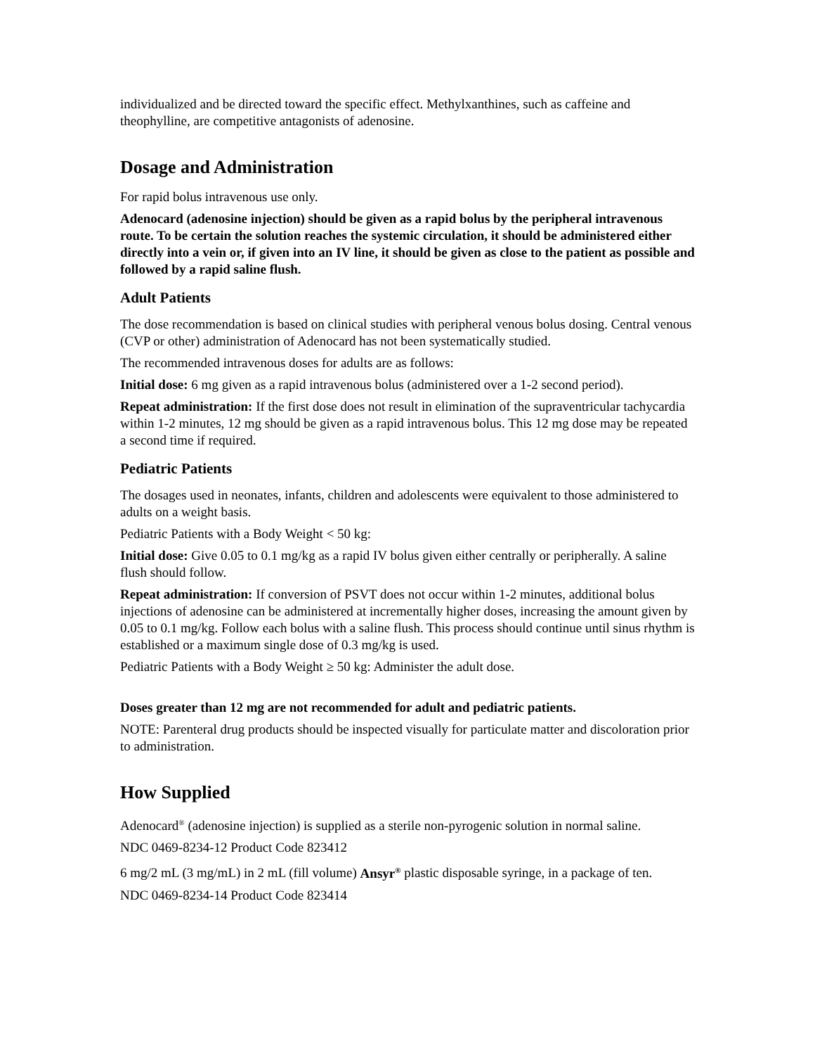individualized and be directed toward the specific effect. Methylxanthines, such as caffeine and theophylline, are competitive antagonists of adenosine.
Dosage and Administration
For rapid bolus intravenous use only.
Adenocard (adenosine injection) should be given as a rapid bolus by the peripheral intravenous route. To be certain the solution reaches the systemic circulation, it should be administered either directly into a vein or, if given into an IV line, it should be given as close to the patient as possible and followed by a rapid saline flush.
Adult Patients
The dose recommendation is based on clinical studies with peripheral venous bolus dosing. Central venous (CVP or other) administration of Adenocard has not been systematically studied.
The recommended intravenous doses for adults are as follows:
Initial dose: 6 mg given as a rapid intravenous bolus (administered over a 1-2 second period).
Repeat administration: If the first dose does not result in elimination of the supraventricular tachycardia within 1-2 minutes, 12 mg should be given as a rapid intravenous bolus. This 12 mg dose may be repeated a second time if required.
Pediatric Patients
The dosages used in neonates, infants, children and adolescents were equivalent to those administered to adults on a weight basis.
Pediatric Patients with a Body Weight < 50 kg:
Initial dose: Give 0.05 to 0.1 mg/kg as a rapid IV bolus given either centrally or peripherally. A saline flush should follow.
Repeat administration: If conversion of PSVT does not occur within 1-2 minutes, additional bolus injections of adenosine can be administered at incrementally higher doses, increasing the amount given by 0.05 to 0.1 mg/kg. Follow each bolus with a saline flush. This process should continue until sinus rhythm is established or a maximum single dose of 0.3 mg/kg is used.
Pediatric Patients with a Body Weight ≥ 50 kg: Administer the adult dose.
Doses greater than 12 mg are not recommended for adult and pediatric patients.
NOTE: Parenteral drug products should be inspected visually for particulate matter and discoloration prior to administration.
How Supplied
Adenocard<sup>®</sup> (adenosine injection) is supplied as a sterile non-pyrogenic solution in normal saline.
NDC 0469-8234-12 Product Code 823412
6 mg/2 mL (3 mg/mL) in 2 mL (fill volume) Ansyr<sup>®</sup> plastic disposable syringe, in a package of ten.
NDC 0469-8234-14 Product Code 823414